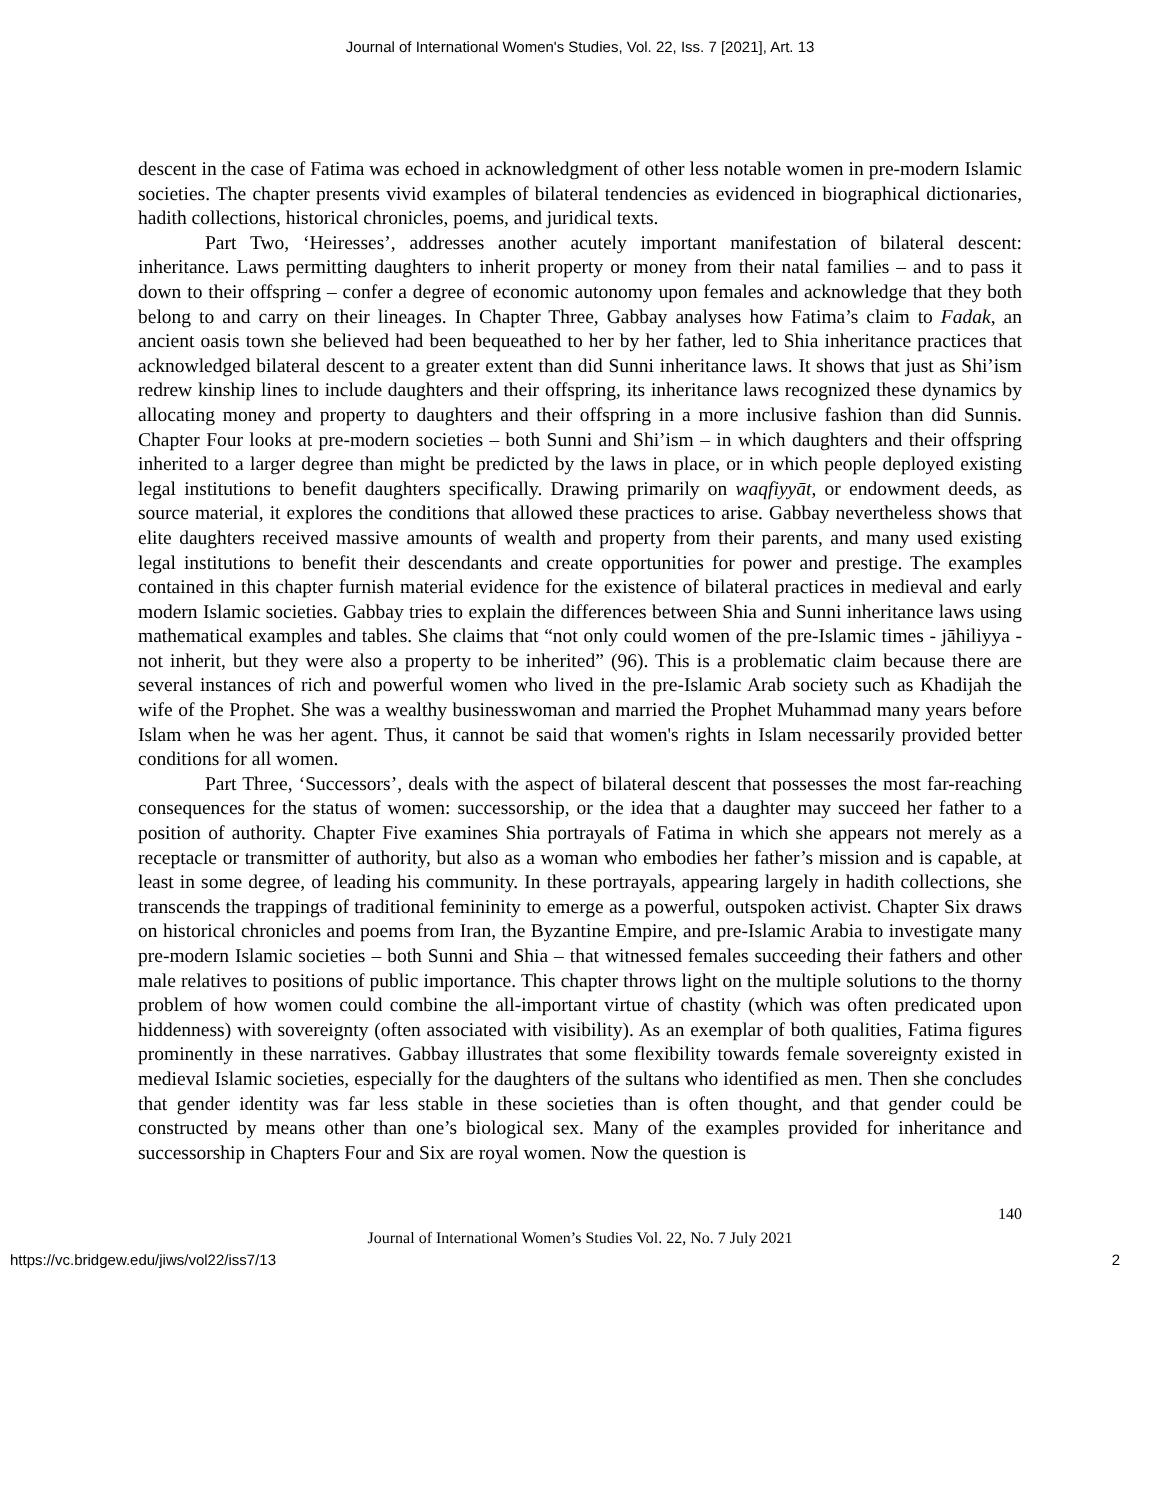Journal of International Women's Studies, Vol. 22, Iss. 7 [2021], Art. 13
descent in the case of Fatima was echoed in acknowledgment of other less notable women in pre-modern Islamic societies. The chapter presents vivid examples of bilateral tendencies as evidenced in biographical dictionaries, hadith collections, historical chronicles, poems, and juridical texts.
Part Two, ‘Heiresses’, addresses another acutely important manifestation of bilateral descent: inheritance. Laws permitting daughters to inherit property or money from their natal families – and to pass it down to their offspring – confer a degree of economic autonomy upon females and acknowledge that they both belong to and carry on their lineages. In Chapter Three, Gabbay analyses how Fatima’s claim to Fadak, an ancient oasis town she believed had been bequeathed to her by her father, led to Shia inheritance practices that acknowledged bilateral descent to a greater extent than did Sunni inheritance laws. It shows that just as Shi’ism redrew kinship lines to include daughters and their offspring, its inheritance laws recognized these dynamics by allocating money and property to daughters and their offspring in a more inclusive fashion than did Sunnis. Chapter Four looks at pre-modern societies – both Sunni and Shi’ism – in which daughters and their offspring inherited to a larger degree than might be predicted by the laws in place, or in which people deployed existing legal institutions to benefit daughters specifically. Drawing primarily on waqfiyyāt, or endowment deeds, as source material, it explores the conditions that allowed these practices to arise. Gabbay nevertheless shows that elite daughters received massive amounts of wealth and property from their parents, and many used existing legal institutions to benefit their descendants and create opportunities for power and prestige. The examples contained in this chapter furnish material evidence for the existence of bilateral practices in medieval and early modern Islamic societies. Gabbay tries to explain the differences between Shia and Sunni inheritance laws using mathematical examples and tables. She claims that “not only could women of the pre-Islamic times - jāhiliyya - not inherit, but they were also a property to be inherited” (96). This is a problematic claim because there are several instances of rich and powerful women who lived in the pre-Islamic Arab society such as Khadijah the wife of the Prophet. She was a wealthy businesswoman and married the Prophet Muhammad many years before Islam when he was her agent. Thus, it cannot be said that women's rights in Islam necessarily provided better conditions for all women.
Part Three, ‘Successors’, deals with the aspect of bilateral descent that possesses the most far-reaching consequences for the status of women: successorship, or the idea that a daughter may succeed her father to a position of authority. Chapter Five examines Shia portrayals of Fatima in which she appears not merely as a receptacle or transmitter of authority, but also as a woman who embodies her father’s mission and is capable, at least in some degree, of leading his community. In these portrayals, appearing largely in hadith collections, she transcends the trappings of traditional femininity to emerge as a powerful, outspoken activist. Chapter Six draws on historical chronicles and poems from Iran, the Byzantine Empire, and pre-Islamic Arabia to investigate many pre-modern Islamic societies – both Sunni and Shia – that witnessed females succeeding their fathers and other male relatives to positions of public importance. This chapter throws light on the multiple solutions to the thorny problem of how women could combine the all-important virtue of chastity (which was often predicated upon hiddenness) with sovereignty (often associated with visibility). As an exemplar of both qualities, Fatima figures prominently in these narratives. Gabbay illustrates that some flexibility towards female sovereignty existed in medieval Islamic societies, especially for the daughters of the sultans who identified as men. Then she concludes that gender identity was far less stable in these societies than is often thought, and that gender could be constructed by means other than one’s biological sex. Many of the examples provided for inheritance and successorship in Chapters Four and Six are royal women. Now the question is
140
Journal of International Women’s Studies Vol. 22, No. 7 July 2021
https://vc.bridgew.edu/jiws/vol22/iss7/13 2